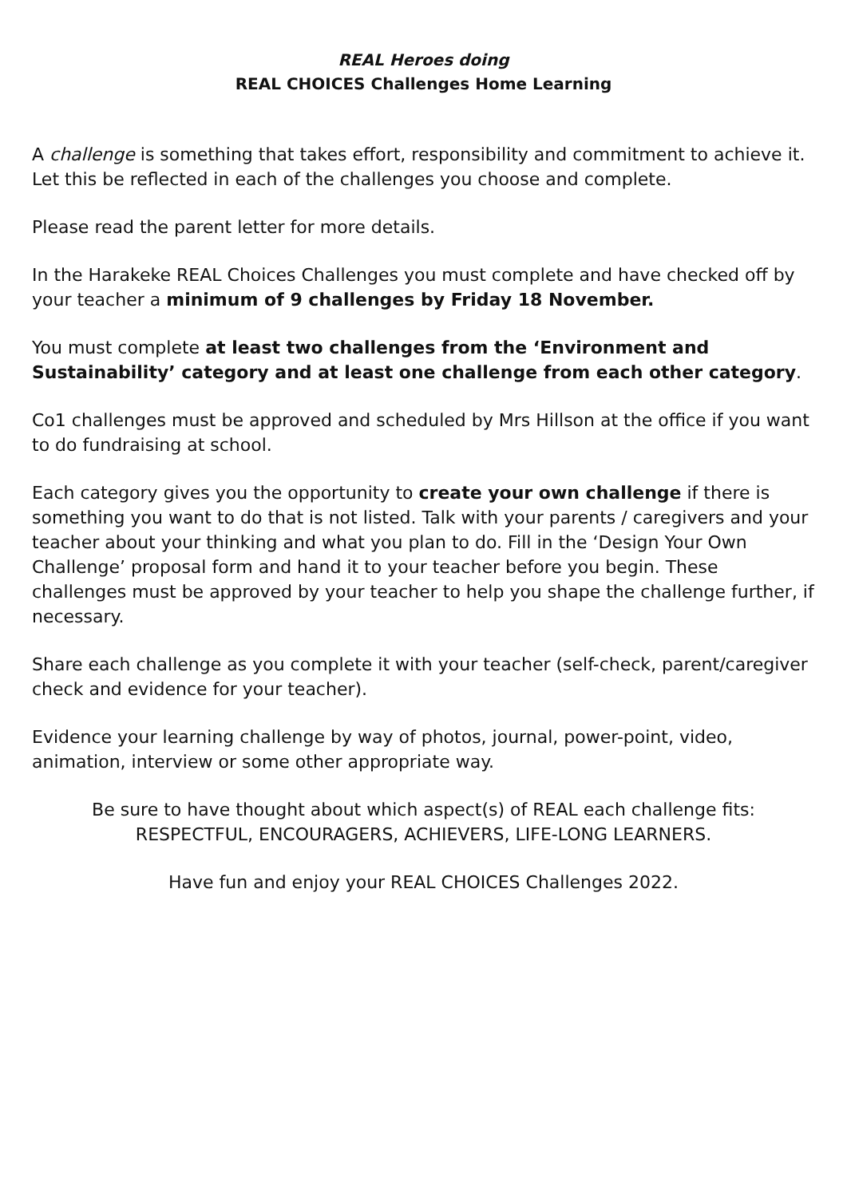REAL Heroes doing
REAL CHOICES Challenges Home Learning
A challenge is something that takes effort, responsibility and commitment to achieve it. Let this be reflected in each of the challenges you choose and complete.
Please read the parent letter for more details.
In the Harakeke REAL Choices Challenges you must complete and have checked off by your teacher a minimum of 9 challenges by Friday 18 November.
You must complete at least two challenges from the ‘Environment and Sustainability’ category and at least one challenge from each other category.
Co1 challenges must be approved and scheduled by Mrs Hillson at the office if you want to do fundraising at school.
Each category gives you the opportunity to create your own challenge if there is something you want to do that is not listed. Talk with your parents / caregivers and your teacher about your thinking and what you plan to do. Fill in the ‘Design Your Own Challenge’ proposal form and hand it to your teacher before you begin. These challenges must be approved by your teacher to help you shape the challenge further, if necessary.
Share each challenge as you complete it with your teacher (self-check, parent/caregiver check and evidence for your teacher).
Evidence your learning challenge by way of photos, journal, power-point, video, animation, interview or some other appropriate way.
Be sure to have thought about which aspect(s) of REAL each challenge fits:
RESPECTFUL, ENCOURAGERS, ACHIEVERS, LIFE-LONG LEARNERS.
Have fun and enjoy your REAL CHOICES Challenges 2022.